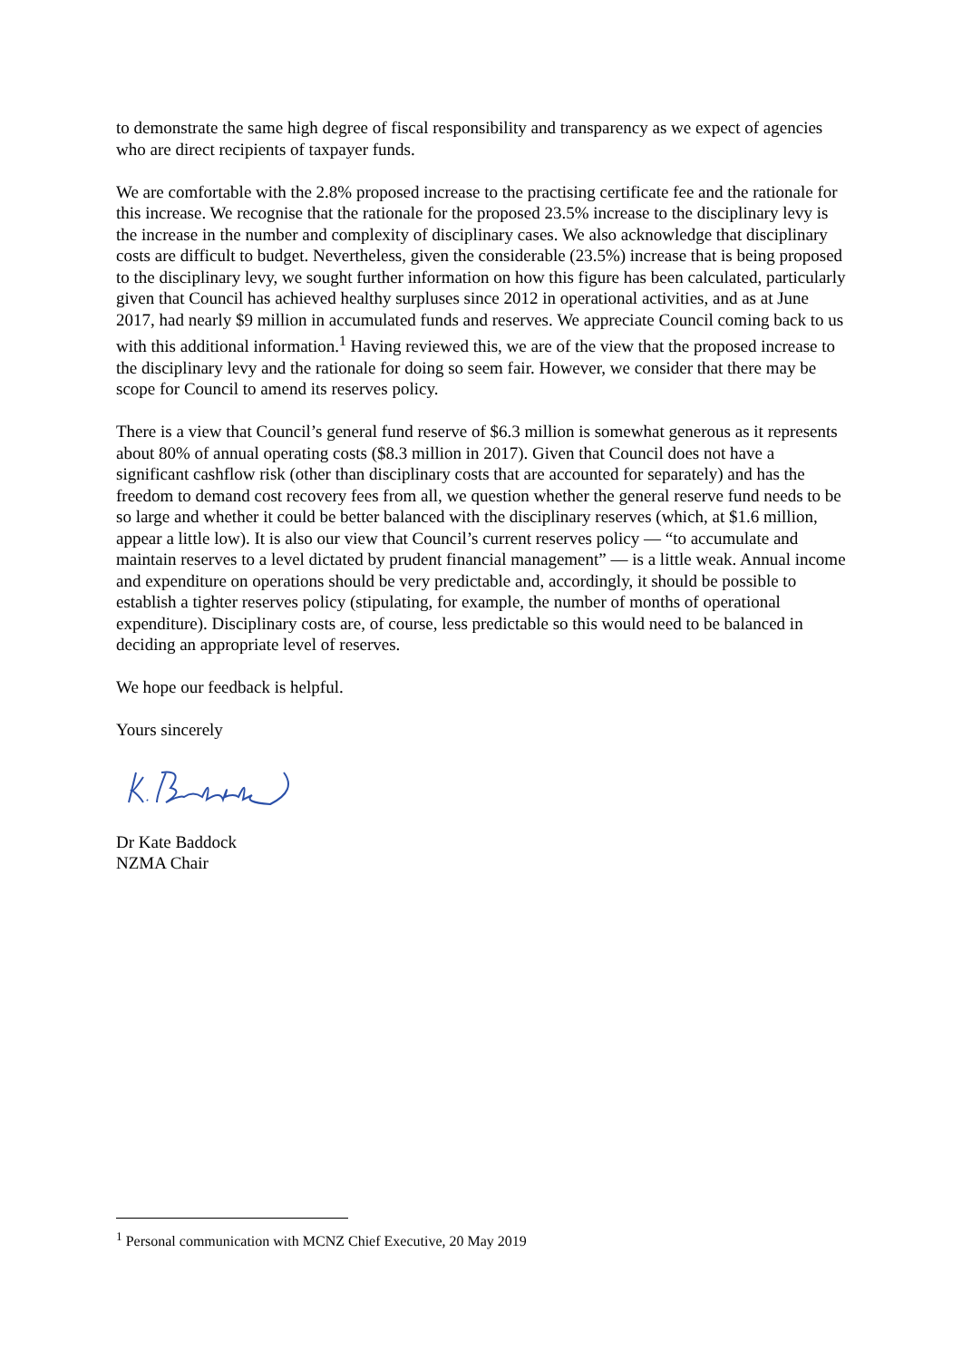to demonstrate the same high degree of fiscal responsibility and transparency as we expect of agencies who are direct recipients of taxpayer funds.
We are comfortable with the 2.8% proposed increase to the practising certificate fee and the rationale for this increase. We recognise that the rationale for the proposed 23.5% increase to the disciplinary levy is the increase in the number and complexity of disciplinary cases. We also acknowledge that disciplinary costs are difficult to budget. Nevertheless, given the considerable (23.5%) increase that is being proposed to the disciplinary levy, we sought further information on how this figure has been calculated, particularly given that Council has achieved healthy surpluses since 2012 in operational activities, and as at June 2017, had nearly $9 million in accumulated funds and reserves. We appreciate Council coming back to us with this additional information.<sup>1</sup> Having reviewed this, we are of the view that the proposed increase to the disciplinary levy and the rationale for doing so seem fair. However, we consider that there may be scope for Council to amend its reserves policy.
There is a view that Council’s general fund reserve of $6.3 million is somewhat generous as it represents about 80% of annual operating costs ($8.3 million in 2017). Given that Council does not have a significant cashflow risk (other than disciplinary costs that are accounted for separately) and has the freedom to demand cost recovery fees from all, we question whether the general reserve fund needs to be so large and whether it could be better balanced with the disciplinary reserves (which, at $1.6 million, appear a little low). It is also our view that Council’s current reserves policy — “to accumulate and maintain reserves to a level dictated by prudent financial management” — is a little weak. Annual income and expenditure on operations should be very predictable and, accordingly, it should be possible to establish a tighter reserves policy (stipulating, for example, the number of months of operational expenditure). Disciplinary costs are, of course, less predictable so this would need to be balanced in deciding an appropriate level of reserves.
We hope our feedback is helpful.
Yours sincerely
Dr Kate Baddock
NZMA Chair
<sup>1</sup> Personal communication with MCNZ Chief Executive, 20 May 2019